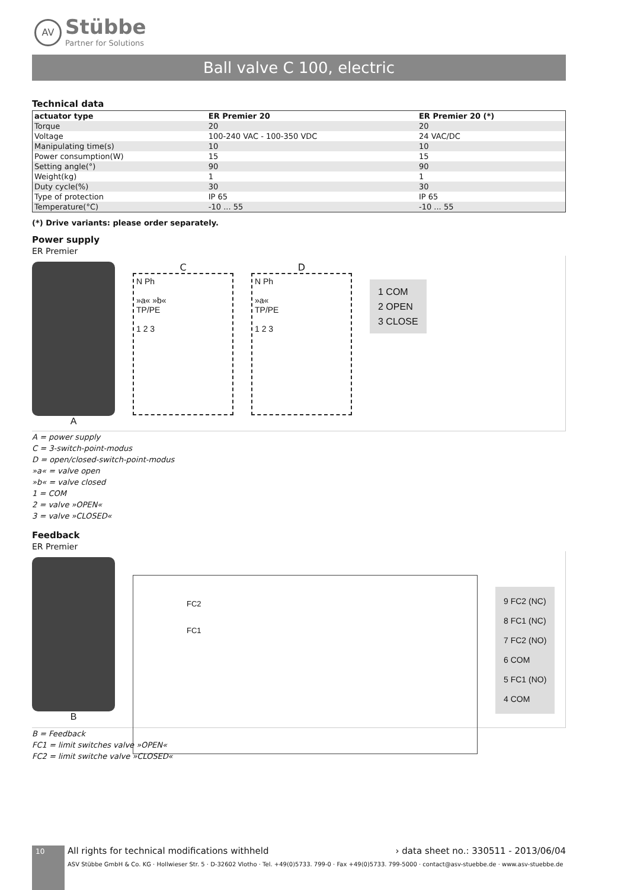AV
Stübbe
Partner for Solutions
Ball valve C 100, electric
Technical data
| actuator type | ER Premier 20 | ER Premier 20 (*) |
| --- | --- | --- |
| Torque | 20 | 20 |
| Voltage | 100-240 VAC - 100-350 VDC | 24 VAC/DC |
| Manipulating time(s) | 10 | 10 |
| Power consumption(W) | 15 | 15 |
| Setting angle(°) | 90 | 90 |
| Weight(kg) | 1 | 1 |
| Duty cycle(%) | 30 | 30 |
| Type of protection | IP 65 | IP 65 |
| Temperature(°C) | -10 ... 55 | -10 ... 55 |
(*) Drive variants: please order separately.
Power supply
ER Premier
A C
N Ph
»a« »b«
TP/PE
1 2 3
D
N Ph
»a«
TP/PE
1 2 3
1 COM
2 OPEN
3 CLOSE
A = power supply
C = 3-switch-point-modus
D = open/closed-switch-point-modus
»a« = valve open
»b« = valve closed
1 = COM
2 = valve »OPEN«
3 = valve »CLOSED«
Feedback
ER Premier
B
FC2
FC1
9 FC2 (NC)
8 FC1 (NC)
7 FC2 (NO)
6 COM
5 FC1 (NO)
4 COM
B = Feedback
FC1 = limit switches valve »OPEN«
FC2 = limit switche valve »CLOSED«
10
All rights for technical modifications withheld › data sheet no.: 330511 - 2013/06/04
ASV Stübbe GmbH & Co. KG · Hollwieser Str. 5 · D-32602 Vlotho · Tel. +49(0)5733. 799-0 · Fax +49(0)5733. 799-5000 · contact@asv-stuebbe.de · www.asv-stuebbe.de